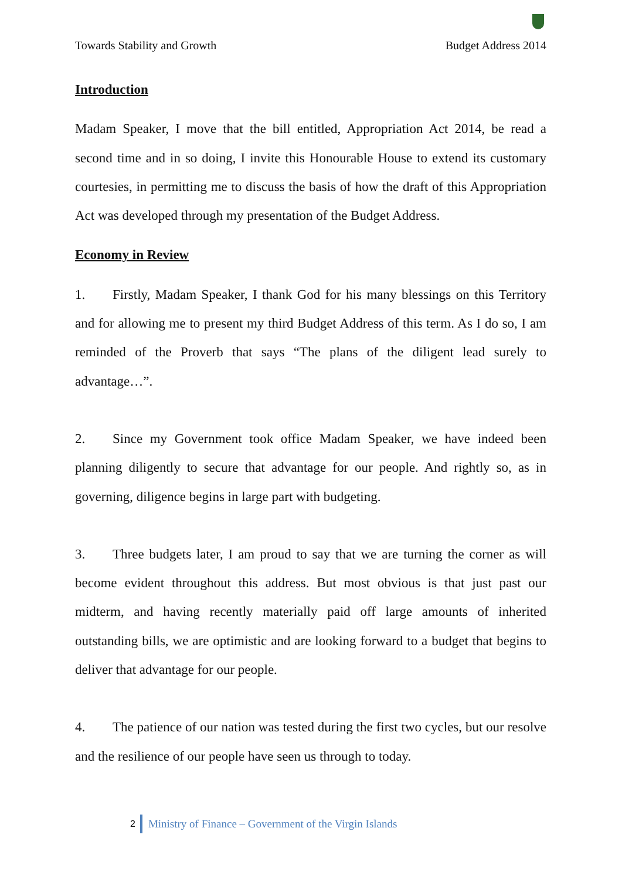Towards Stability and Growth Budget Address 2014
Introduction
Madam Speaker, I move that the bill entitled, Appropriation Act 2014, be read a second time and in so doing, I invite this Honourable House to extend its customary courtesies, in permitting me to discuss the basis of how the draft of this Appropriation Act was developed through my presentation of the Budget Address.
Economy in Review
1. Firstly, Madam Speaker, I thank God for his many blessings on this Territory and for allowing me to present my third Budget Address of this term. As I do so, I am reminded of the Proverb that says “The plans of the diligent lead surely to advantage…”.
2. Since my Government took office Madam Speaker, we have indeed been planning diligently to secure that advantage for our people. And rightly so, as in governing, diligence begins in large part with budgeting.
3. Three budgets later, I am proud to say that we are turning the corner as will become evident throughout this address. But most obvious is that just past our midterm, and having recently materially paid off large amounts of inherited outstanding bills, we are optimistic and are looking forward to a budget that begins to deliver that advantage for our people.
4. The patience of our nation was tested during the first two cycles, but our resolve and the resilience of our people have seen us through to today.
2 Ministry of Finance – Government of the Virgin Islands